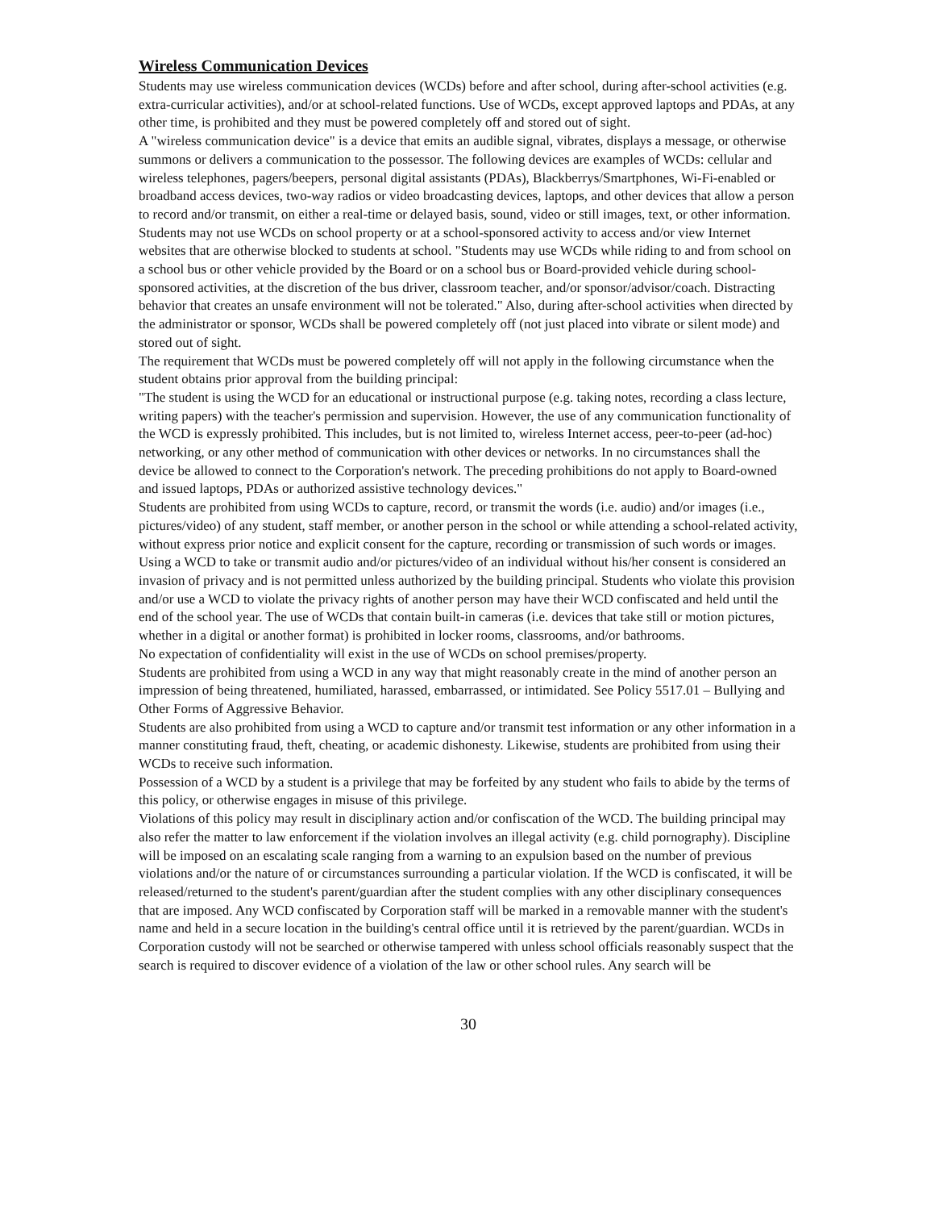Wireless Communication Devices
Students may use wireless communication devices (WCDs) before and after school, during after-school activities (e.g. extra-curricular activities), and/or at school-related functions. Use of WCDs, except approved laptops and PDAs, at any other time, is prohibited and they must be powered completely off and stored out of sight.
A "wireless communication device" is a device that emits an audible signal, vibrates, displays a message, or otherwise summons or delivers a communication to the possessor. The following devices are examples of WCDs: cellular and wireless telephones, pagers/beepers, personal digital assistants (PDAs), Blackberrys/Smartphones, Wi-Fi-enabled or broadband access devices, two-way radios or video broadcasting devices, laptops, and other devices that allow a person to record and/or transmit, on either a real-time or delayed basis, sound, video or still images, text, or other information. Students may not use WCDs on school property or at a school-sponsored activity to access and/or view Internet websites that are otherwise blocked to students at school. "Students may use WCDs while riding to and from school on a school bus or other vehicle provided by the Board or on a school bus or Board-provided vehicle during school-sponsored activities, at the discretion of the bus driver, classroom teacher, and/or sponsor/advisor/coach. Distracting behavior that creates an unsafe environment will not be tolerated." Also, during after-school activities when directed by the administrator or sponsor, WCDs shall be powered completely off (not just placed into vibrate or silent mode) and stored out of sight.
The requirement that WCDs must be powered completely off will not apply in the following circumstance when the student obtains prior approval from the building principal:
"The student is using the WCD for an educational or instructional purpose (e.g. taking notes, recording a class lecture, writing papers) with the teacher's permission and supervision. However, the use of any communication functionality of the WCD is expressly prohibited. This includes, but is not limited to, wireless Internet access, peer-to-peer (ad-hoc) networking, or any other method of communication with other devices or networks. In no circumstances shall the device be allowed to connect to the Corporation's network. The preceding prohibitions do not apply to Board-owned and issued laptops, PDAs or authorized assistive technology devices."
Students are prohibited from using WCDs to capture, record, or transmit the words (i.e. audio) and/or images (i.e., pictures/video) of any student, staff member, or another person in the school or while attending a school-related activity, without express prior notice and explicit consent for the capture, recording or transmission of such words or images. Using a WCD to take or transmit audio and/or pictures/video of an individual without his/her consent is considered an invasion of privacy and is not permitted unless authorized by the building principal. Students who violate this provision and/or use a WCD to violate the privacy rights of another person may have their WCD confiscated and held until the end of the school year. The use of WCDs that contain built-in cameras (i.e. devices that take still or motion pictures, whether in a digital or another format) is prohibited in locker rooms, classrooms, and/or bathrooms.
No expectation of confidentiality will exist in the use of WCDs on school premises/property.
Students are prohibited from using a WCD in any way that might reasonably create in the mind of another person an impression of being threatened, humiliated, harassed, embarrassed, or intimidated. See Policy 5517.01 – Bullying and Other Forms of Aggressive Behavior.
Students are also prohibited from using a WCD to capture and/or transmit test information or any other information in a manner constituting fraud, theft, cheating, or academic dishonesty. Likewise, students are prohibited from using their WCDs to receive such information.
Possession of a WCD by a student is a privilege that may be forfeited by any student who fails to abide by the terms of this policy, or otherwise engages in misuse of this privilege.
Violations of this policy may result in disciplinary action and/or confiscation of the WCD. The building principal may also refer the matter to law enforcement if the violation involves an illegal activity (e.g. child pornography). Discipline will be imposed on an escalating scale ranging from a warning to an expulsion based on the number of previous violations and/or the nature of or circumstances surrounding a particular violation. If the WCD is confiscated, it will be released/returned to the student's parent/guardian after the student complies with any other disciplinary consequences that are imposed. Any WCD confiscated by Corporation staff will be marked in a removable manner with the student's name and held in a secure location in the building's central office until it is retrieved by the parent/guardian. WCDs in Corporation custody will not be searched or otherwise tampered with unless school officials reasonably suspect that the search is required to discover evidence of a violation of the law or other school rules. Any search will be
30